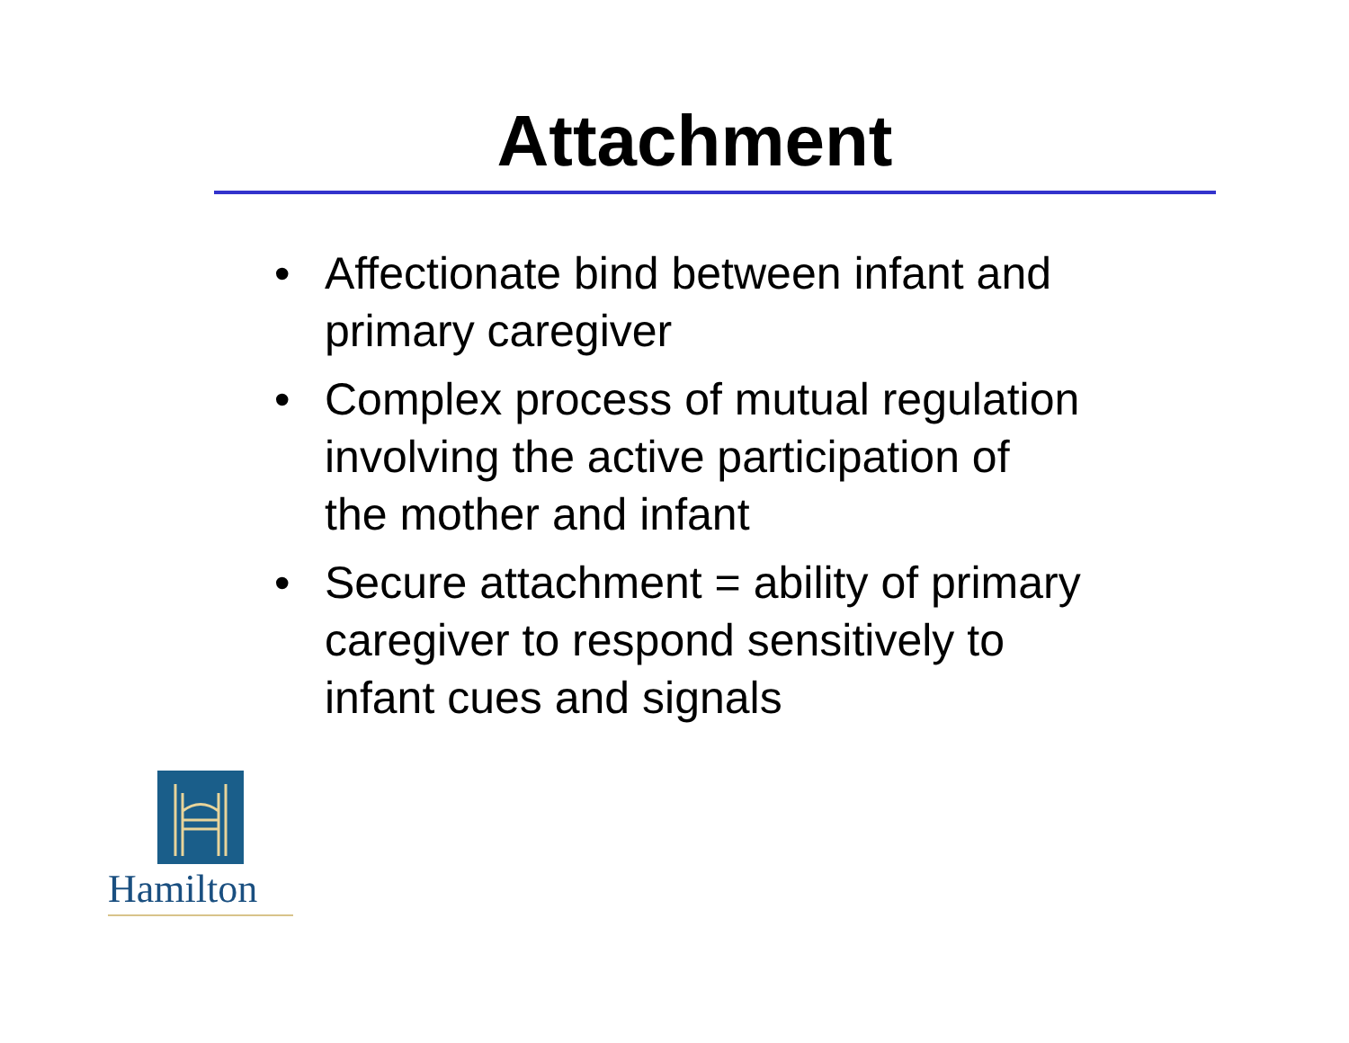Attachment
• Affectionate bind between infant and primary caregiver
• Complex process of mutual regulation involving the active participation of the mother and infant
• Secure attachment = ability of primary caregiver to respond sensitively to infant cues and signals
Hamilton